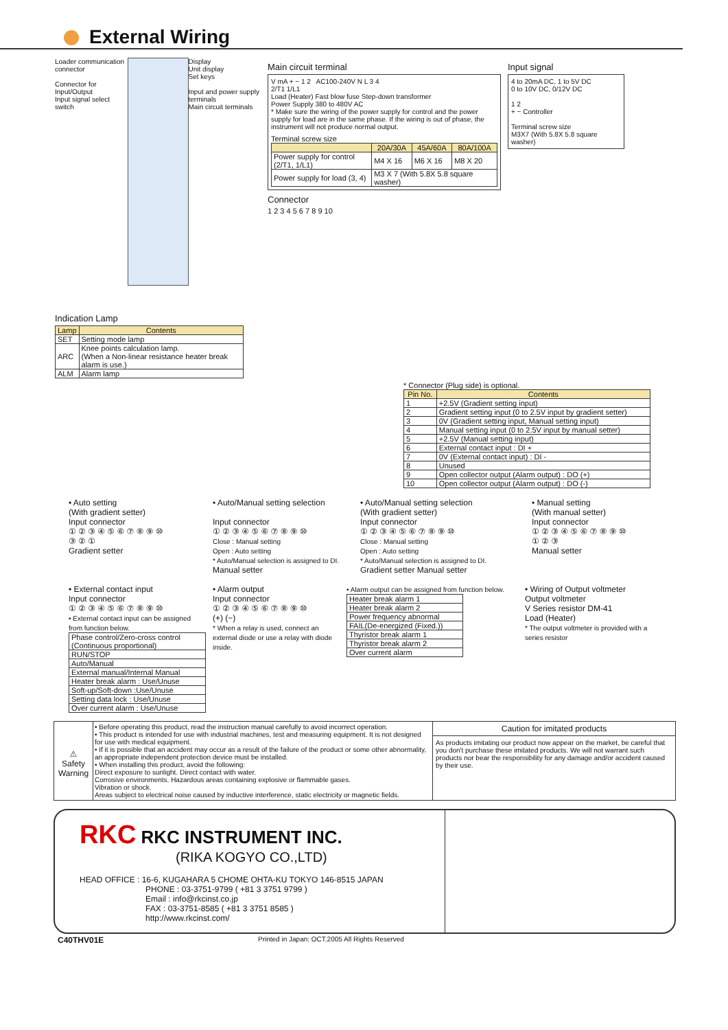External Wiring
Loader communication connector
Connector for Input/Output
Input signal select switch
Display
Unit display
Set keys
Input and power supply terminals
Main circuit terminals
Indication Lamp
| Lamp | Contents |
| --- | --- |
| SET | Setting mode lamp |
| ARC | Knee points calculation lamp. (When a Non-linear resistance heater break alarm is use.) |
| ALM | Alarm lamp |
Main circuit terminal
V mA + − 1 2 AC100-240V N L 3 4
2/T1 1/L1
Load (Heater) Fast blow fuse Step-down transformer
Power Supply 380 to 480V AC
* Make sure the wiring of the power supply for control and the power supply for load are in the same phase. If the wiring is out of phase, the instrument will not produce normal output.
Terminal screw size
| | 20A/30A | 45A/60A | 80A/100A |
| --- | --- | --- | --- |
| Power supply for control (2/T1, 1/L1) | M4 X 16 | M6 X 16 | M8 X 20 |
| Power supply for load (3, 4) | M3 X 7 (With 5.8X 5.8 square washer) | | |
Connector
1 2 3 4 5 6 7 8 9 10
Input signal
4 to 20mA DC, 1 to 5V DC
0 to 10V DC, 0/12V DC
1 2
+ − Controller
Terminal screw size
M3X7 (With 5.8X 5.8 square washer)
* Connector (Plug side) is optional.
| Pin No. | Contents |
| --- | --- |
| 1 | +2.5V (Gradient setting input) |
| 2 | Gradient setting input (0 to 2.5V input by gradient setter) |
| 3 | 0V (Gradient setting input, Manual setting input) |
| 4 | Manual setting input (0 to 2.5V input by manual setter) |
| 5 | +2.5V (Manual setting input) |
| 6 | External contact input : DI + |
| 7 | 0V (External contact input) : DI - |
| 8 | Unused |
| 9 | Open collector output (Alarm output) : DO (+) |
| 10 | Open collector output (Alarm output) : DO (-) |
• Auto setting
(With gradient setter)
Input connector
① ② ③ ④ ⑤ ⑥ ⑦ ⑧ ⑨ ⑩
③ ② ①
Gradient setter
• Auto/Manual setting selection
Input connector
① ② ③ ④ ⑤ ⑥ ⑦ ⑧ ⑨ ⑩
Close : Manual setting
Open : Auto setting
* Auto/Manual selection is assigned to DI.
Manual setter
• Auto/Manual setting selection
(With gradient setter)
Input connector
① ② ③ ④ ⑤ ⑥ ⑦ ⑧ ⑨ ⑩
Close : Manual setting
Open : Auto setting
* Auto/Manual selection is assigned to DI.
Gradient setter Manual setter
• Manual setting
(With manual setter)
Input connector
① ② ③ ④ ⑤ ⑥ ⑦ ⑧ ⑨ ⑩
① ② ③
Manual setter
• External contact input
Input connector
① ② ③ ④ ⑤ ⑥ ⑦ ⑧ ⑨ ⑩
• External contact input can be assigned from function below.
| Phase control/Zero-cross control (Continuous proportional) |
| RUN/STOP |
| Auto/Manual |
| External manual/Internal Manual |
| Heater break alarm : Use/Unuse |
| Soft-up/Soft-down :Use/Unuse |
| Setting data lock : Use/Unuse |
| Over current alarm : Use/Unuse |
• Alarm output
Input connector
① ② ③ ④ ⑤ ⑥ ⑦ ⑧ ⑨ ⑩
(+) (−)
* When a relay is used, connect an external diode or use a relay with diode inside.
• Alarm output can be assigned from function below.
| Heater break alarm 1 |
| Heater break alarm 2 |
| Power frequency abnormal |
| FAIL(De-energized (Fixed.)) |
| Thyristor break alarm 1 |
| Thyristor break alarm 2 |
| Over current alarm |
• Wiring of Output voltmeter
Output voltmeter
V Series resistor DM-41
Load (Heater)
* The output voltmeter is provided with a series resistor
⚠
Safety Warning
• Before operating this product, read the instruction manual carefully to avoid incorrect operation.
• This product is intended for use with industrial machines, test and measuring equipment. It is not designed for use with medical equipment.
• If it is possible that an accident may occur as a result of the failure of the product or some other abnormality, an appropriate independent protection device must be installed.
• When installing this product, avoid the following:
Direct exposure to sunlight. Direct contact with water.
Corrosive environments. Hazardous areas containing explosive or flammable gases.
Vibration or shock.
Areas subject to electrical noise caused by inductive interference, static electricity or magnetic fields.
Caution for imitated products
As products imitating our product now appear on the market, be careful that you don't purchase these imitated products. We will not warrant such products nor bear the responsibility for any damage and/or accident caused by their use.
RKC RKC INSTRUMENT INC.
(RIKA KOGYO CO.,LTD)
HEAD OFFICE : 16-6, KUGAHARA 5 CHOME OHTA-KU TOKYO 146-8515 JAPAN
PHONE : 03-3751-9799 ( +81 3 3751 9799 )
Email : info@rkcinst.co.jp
FAX : 03-3751-8585 ( +81 3 3751 8585 )
http://www.rkcinst.com/
C40THV01E Printed in Japan: OCT.2005 All Rights Reserved